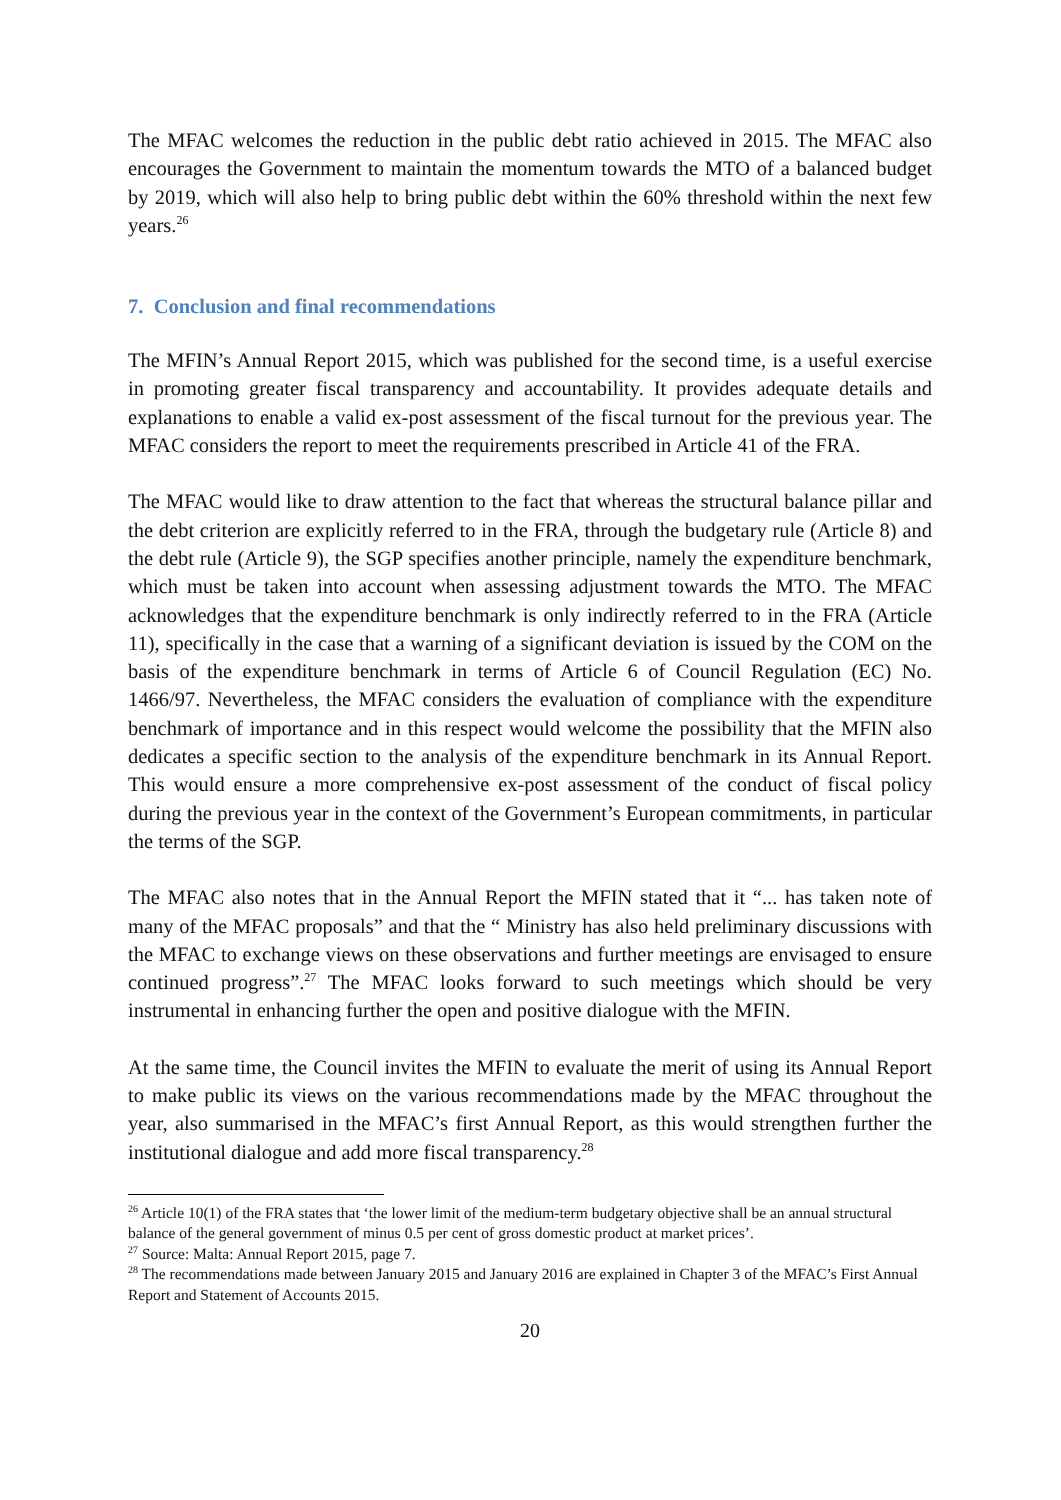The MFAC welcomes the reduction in the public debt ratio achieved in 2015. The MFAC also encourages the Government to maintain the momentum towards the MTO of a balanced budget by 2019, which will also help to bring public debt within the 60% threshold within the next few years.<sup>26</sup>
7. Conclusion and final recommendations
The MFIN’s Annual Report 2015, which was published for the second time, is a useful exercise in promoting greater fiscal transparency and accountability. It provides adequate details and explanations to enable a valid ex-post assessment of the fiscal turnout for the previous year. The MFAC considers the report to meet the requirements prescribed in Article 41 of the FRA.
The MFAC would like to draw attention to the fact that whereas the structural balance pillar and the debt criterion are explicitly referred to in the FRA, through the budgetary rule (Article 8) and the debt rule (Article 9), the SGP specifies another principle, namely the expenditure benchmark, which must be taken into account when assessing adjustment towards the MTO. The MFAC acknowledges that the expenditure benchmark is only indirectly referred to in the FRA (Article 11), specifically in the case that a warning of a significant deviation is issued by the COM on the basis of the expenditure benchmark in terms of Article 6 of Council Regulation (EC) No. 1466/97. Nevertheless, the MFAC considers the evaluation of compliance with the expenditure benchmark of importance and in this respect would welcome the possibility that the MFIN also dedicates a specific section to the analysis of the expenditure benchmark in its Annual Report. This would ensure a more comprehensive ex-post assessment of the conduct of fiscal policy during the previous year in the context of the Government’s European commitments, in particular the terms of the SGP.
The MFAC also notes that in the Annual Report the MFIN stated that it “... has taken note of many of the MFAC proposals” and that the “ Ministry has also held preliminary discussions with the MFAC to exchange views on these observations and further meetings are envisaged to ensure continued progress”.<sup>27</sup> The MFAC looks forward to such meetings which should be very instrumental in enhancing further the open and positive dialogue with the MFIN.
At the same time, the Council invites the MFIN to evaluate the merit of using its Annual Report to make public its views on the various recommendations made by the MFAC throughout the year, also summarised in the MFAC’s first Annual Report, as this would strengthen further the institutional dialogue and add more fiscal transparency.<sup>28</sup>
<sup>26</sup> Article 10(1) of the FRA states that ‘the lower limit of the medium-term budgetary objective shall be an annual structural balance of the general government of minus 0.5 per cent of gross domestic product at market prices’.
<sup>27</sup> Source: Malta: Annual Report 2015, page 7.
<sup>28</sup> The recommendations made between January 2015 and January 2016 are explained in Chapter 3 of the MFAC’s First Annual Report and Statement of Accounts 2015.
20